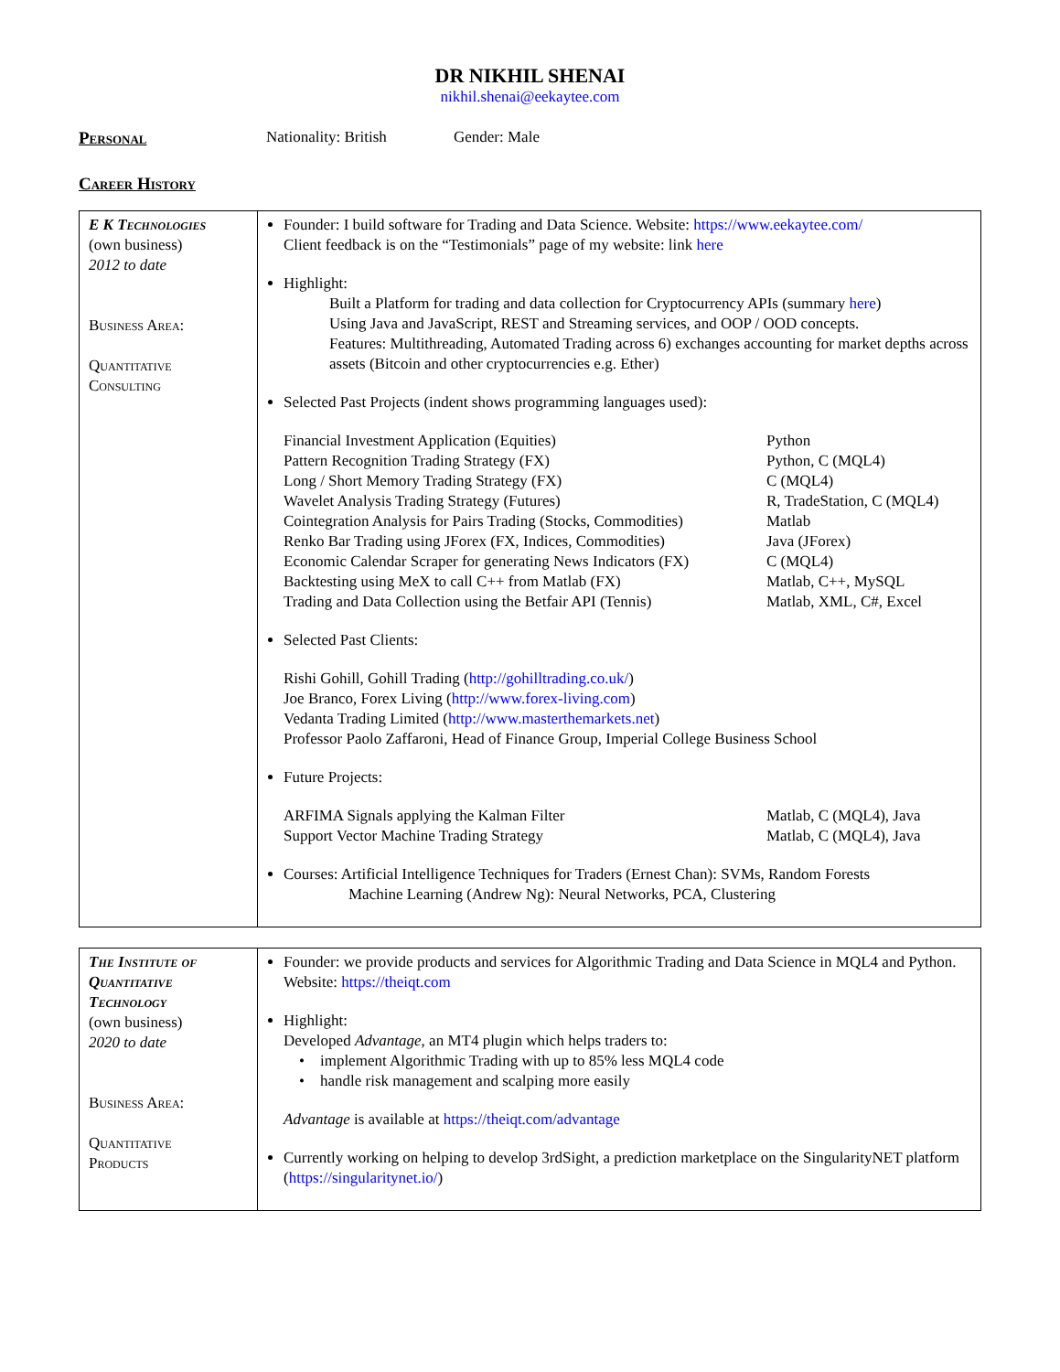DR NIKHIL SHENAI
nikhil.shenai@eekaytee.com
Personal Nationality: British Gender: Male
Career History
| E K Technologies (own business) 2012 to date Business Area: Quantitative Consulting | Founder: I build software for Trading and Data Science. Website: https://www.eekaytee.com/ Client feedback is on the “Testimonials” page of my website: link here Highlight: Built a Platform for trading and data collection for Cryptocurrency APIs (summary here ) Using Java and JavaScript, REST and Streaming services, and OOP / OOD concepts. Features: Multithreading, Automated Trading across 6) exchanges accounting for market depths across assets (Bitcoin and other cryptocurrencies e.g. Ether) Selected Past Projects (indent shows programming languages used): Financial Investment Application (Equities) Python Pattern Recognition Trading Strategy (FX) Python, C (MQL4) Long / Short Memory Trading Strategy (FX) C (MQL4) Wavelet Analysis Trading Strategy (Futures) R, TradeStation, C (MQL4) Cointegration Analysis for Pairs Trading (Stocks, Commodities) Matlab Renko Bar Trading using JForex (FX, Indices, Commodities) Java (JForex) Economic Calendar Scraper for generating News Indicators (FX) C (MQL4) Backtesting using MeX to call C++ from Matlab (FX) Matlab, C++, MySQL Trading and Data Collection using the Betfair API (Tennis) Matlab, XML, C#, Excel Selected Past Clients: Rishi Gohill, Gohill Trading ( http://gohilltrading.co.uk/ ) Joe Branco, Forex Living ( http://www.forex-living.com ) Vedanta Trading Limited ( http://www.masterthemarkets.net ) Professor Paolo Zaffaroni, Head of Finance Group, Imperial College Business School Future Projects: ARFIMA Signals applying the Kalman Filter Matlab, C (MQL4), Java Support Vector Machine Trading Strategy Matlab, C (MQL4), Java Courses: Artificial Intelligence Techniques for Traders (Ernest Chan): SVMs, Random Forests Machine Learning (Andrew Ng): Neural Networks, PCA, Clustering |
| The Institute of Quantitative Technology (own business) 2020 to date Business Area: Quantitative Products | Founder: we provide products and services for Algorithmic Trading and Data Science in MQL4 and Python. Website: https://theiqt.com Highlight: Developed Advantage , an MT4 plugin which helps traders to: • implement Algorithmic Trading with up to 85% less MQL4 code • handle risk management and scalping more easily Advantage is available at https://theiqt.com/advantage Currently working on helping to develop 3rdSight, a prediction marketplace on the SingularityNET platform ( https://singularitynet.io/ ) |